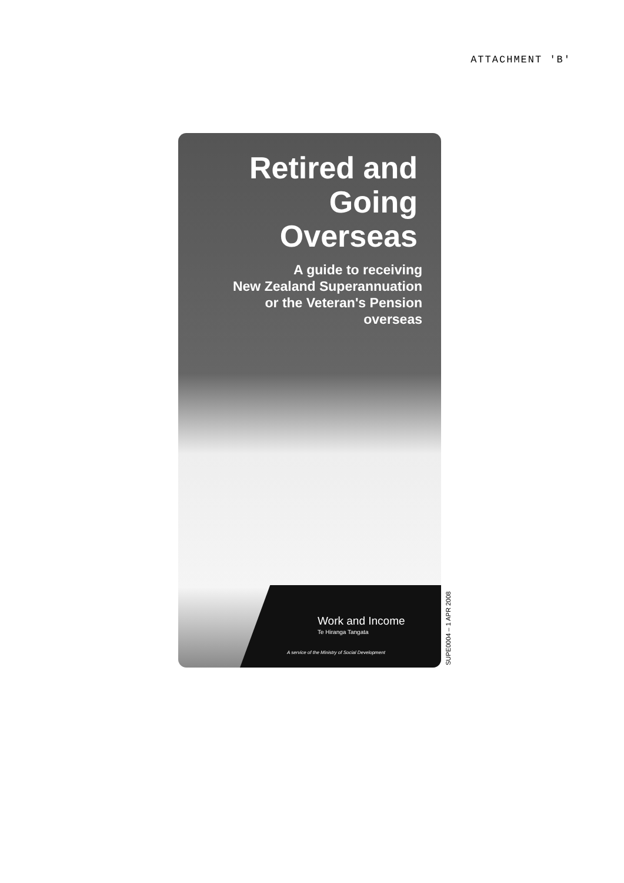ATTACHMENT 'B'
Retired and
Going
Overseas
A guide to receiving
New Zealand Superannuation
or the Veteran's Pension
overseas
Work and Income
Te Hiranga Tangata
A service of the Ministry of Social Development
SUPE0004 – 1 APR 2008